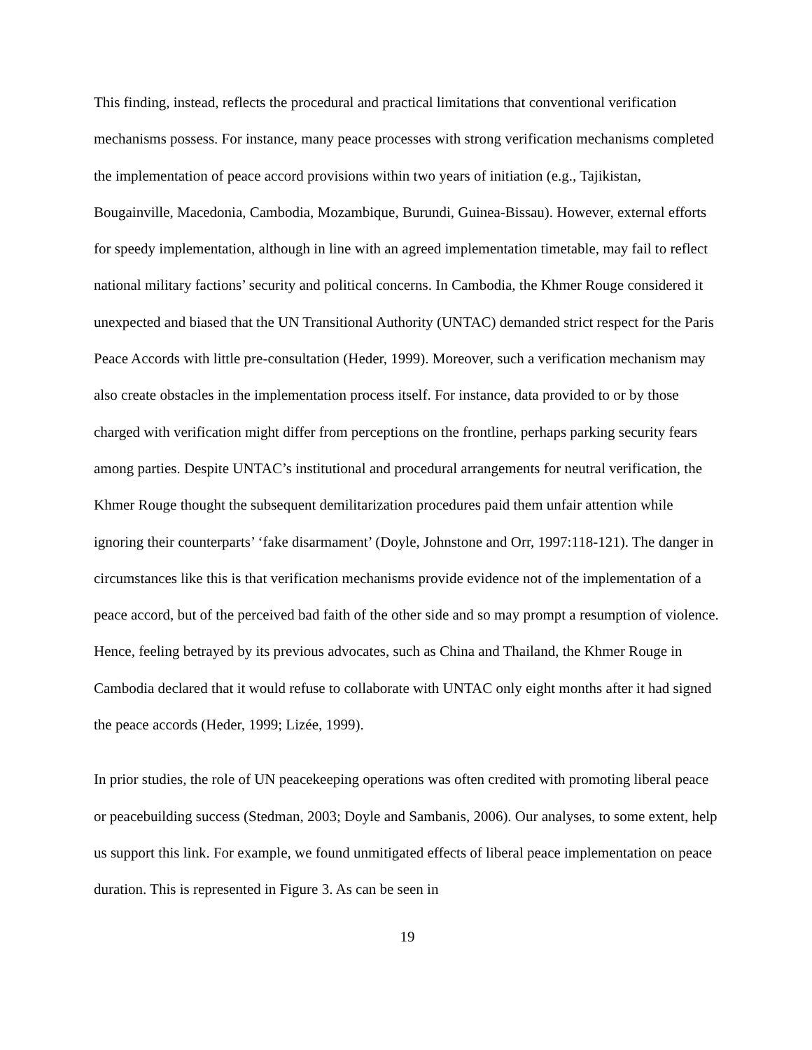This finding, instead, reflects the procedural and practical limitations that conventional verification mechanisms possess. For instance, many peace processes with strong verification mechanisms completed the implementation of peace accord provisions within two years of initiation (e.g., Tajikistan, Bougainville, Macedonia, Cambodia, Mozambique, Burundi, Guinea-Bissau). However, external efforts for speedy implementation, although in line with an agreed implementation timetable, may fail to reflect national military factions’ security and political concerns. In Cambodia, the Khmer Rouge considered it unexpected and biased that the UN Transitional Authority (UNTAC) demanded strict respect for the Paris Peace Accords with little pre-consultation (Heder, 1999). Moreover, such a verification mechanism may also create obstacles in the implementation process itself. For instance, data provided to or by those charged with verification might differ from perceptions on the frontline, perhaps parking security fears among parties. Despite UNTAC’s institutional and procedural arrangements for neutral verification, the Khmer Rouge thought the subsequent demilitarization procedures paid them unfair attention while ignoring their counterparts’ ‘fake disarmament’ (Doyle, Johnstone and Orr, 1997:118-121). The danger in circumstances like this is that verification mechanisms provide evidence not of the implementation of a peace accord, but of the perceived bad faith of the other side and so may prompt a resumption of violence. Hence, feeling betrayed by its previous advocates, such as China and Thailand, the Khmer Rouge in Cambodia declared that it would refuse to collaborate with UNTAC only eight months after it had signed the peace accords (Heder, 1999; Lizée, 1999).
In prior studies, the role of UN peacekeeping operations was often credited with promoting liberal peace or peacebuilding success (Stedman, 2003; Doyle and Sambanis, 2006). Our analyses, to some extent, help us support this link. For example, we found unmitigated effects of liberal peace implementation on peace duration. This is represented in Figure 3. As can be seen in
19